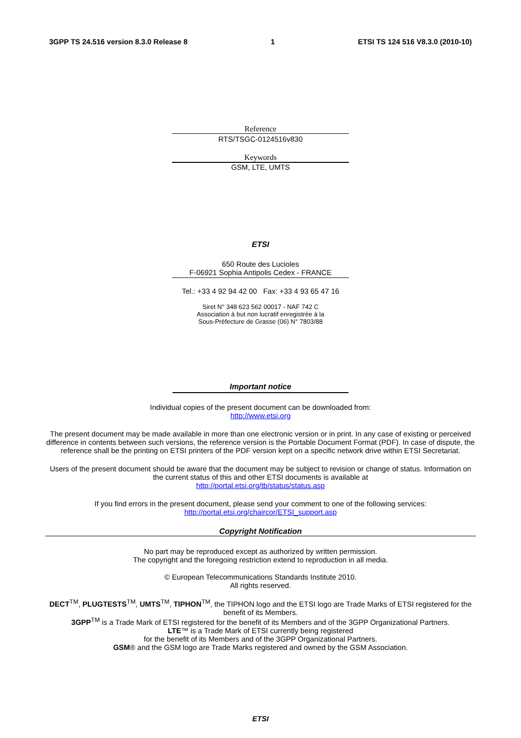3GPP TS 24.516 version 8.3.0 Release 8 1 ETSI TS 124 516 V8.3.0 (2010-10)
Reference
RTS/TSGC-0124516v830
Keywords
GSM, LTE, UMTS
ETSI
650 Route des Lucioles
F-06921 Sophia Antipolis Cedex - FRANCE
Tel.: +33 4 92 94 42 00 Fax: +33 4 93 65 47 16
Siret N° 348 623 562 00017 - NAF 742 C
Association à but non lucratif enregistrée à la
Sous-Préfecture de Grasse (06) N° 7803/88
Important notice
Individual copies of the present document can be downloaded from:
http://www.etsi.org
The present document may be made available in more than one electronic version or in print. In any case of existing or perceived difference in contents between such versions, the reference version is the Portable Document Format (PDF). In case of dispute, the reference shall be the printing on ETSI printers of the PDF version kept on a specific network drive within ETSI Secretariat.
Users of the present document should be aware that the document may be subject to revision or change of status. Information on the current status of this and other ETSI documents is available at
http://portal.etsi.org/tb/status/status.asp
If you find errors in the present document, please send your comment to one of the following services:
http://portal.etsi.org/chaircor/ETSI_support.asp
Copyright Notification
No part may be reproduced except as authorized by written permission.
The copyright and the foregoing restriction extend to reproduction in all media.
© European Telecommunications Standards Institute 2010.
All rights reserved.
DECT<sup>TM</sup>, PLUGTESTS<sup>TM</sup>, UMTS<sup>TM</sup>, TIPHON<sup>TM</sup>, the TIPHON logo and the ETSI logo are Trade Marks of ETSI registered for the benefit of its Members.
3GPP<sup>TM</sup> is a Trade Mark of ETSI registered for the benefit of its Members and of the 3GPP Organizational Partners.
LTE™ is a Trade Mark of ETSI currently being registered
for the benefit of its Members and of the 3GPP Organizational Partners.
GSM® and the GSM logo are Trade Marks registered and owned by the GSM Association.
ETSI